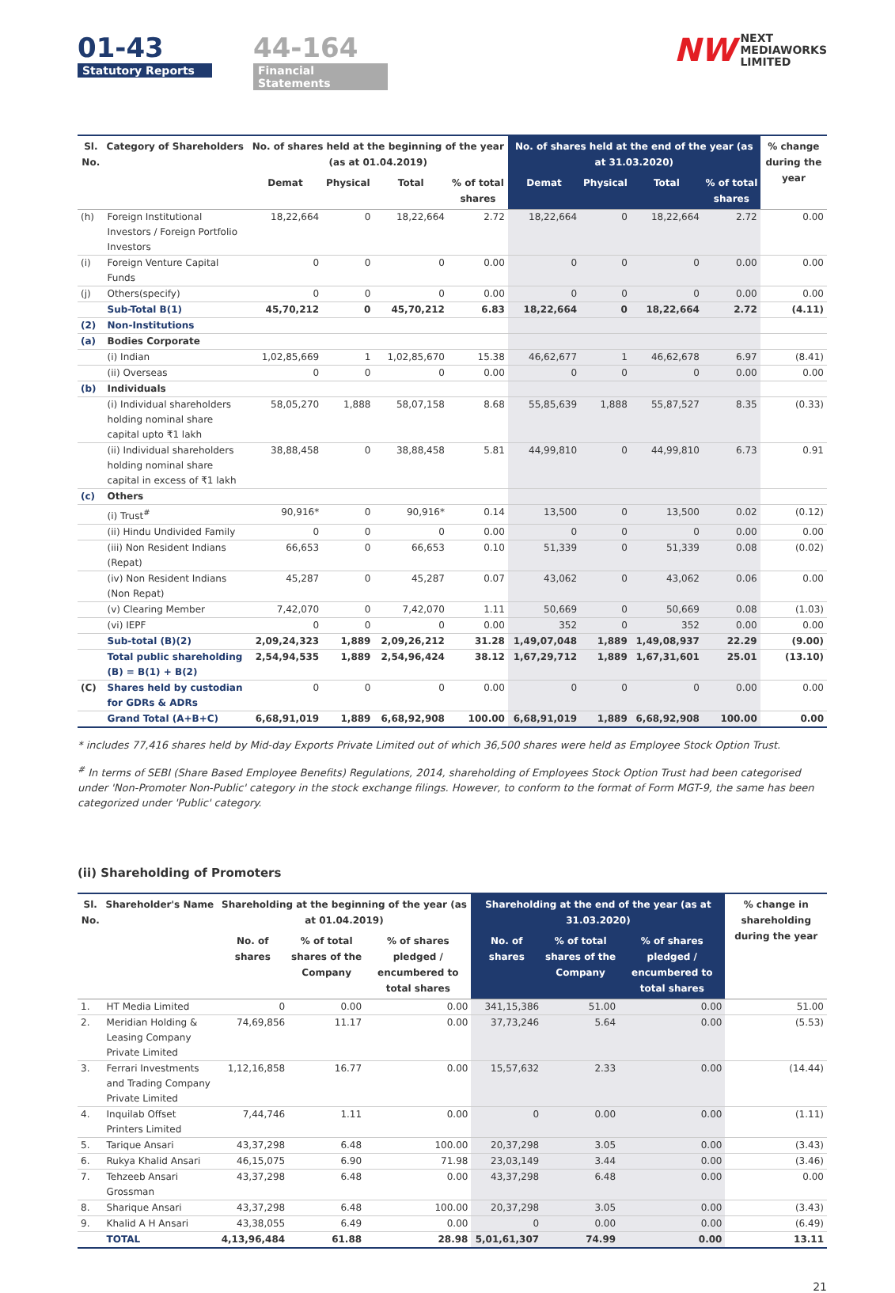01-43
Statutory Reports
44-164
Financial Statements
NW NEXT
MEDIAWORKS
LIMITED
| Sl. No. | Category of Shareholders | No. of shares held at the beginning of the year (as at 01.04.2019) | | | | No. of shares held at the end of the year (as at 31.03.2020) | | | | % change during the year |
| --- | --- | --- | --- | --- | --- | --- | --- | --- | --- | --- |
| | | Demat | Physical | Total | % of total shares | Demat | Physical | Total | % of total shares | |
| (h) | Foreign Institutional Investors / Foreign Portfolio Investors | 18,22,664 | 0 | 18,22,664 | 2.72 | 18,22,664 | 0 | 18,22,664 | 2.72 | 0.00 |
| (i) | Foreign Venture Capital Funds | 0 | 0 | 0 | 0.00 | 0 | 0 | 0 | 0.00 | 0.00 |
| (j) | Others(specify) | 0 | 0 | 0 | 0.00 | 0 | 0 | 0 | 0.00 | 0.00 |
| | Sub-Total B(1) | 45,70,212 | 0 | 45,70,212 | 6.83 | 18,22,664 | 0 | 18,22,664 | 2.72 | (4.11) |
| (2) | Non-Institutions | | | | | | | | | |
| (a) | Bodies Corporate | | | | | | | | | |
| | (i) Indian | 1,02,85,669 | 1 | 1,02,85,670 | 15.38 | 46,62,677 | 1 | 46,62,678 | 6.97 | (8.41) |
| | (ii) Overseas | 0 | 0 | 0 | 0.00 | 0 | 0 | 0 | 0.00 | 0.00 |
| (b) | Individuals | | | | | | | | | |
| | (i) Individual shareholders holding nominal share capital upto ₹1 lakh | 58,05,270 | 1,888 | 58,07,158 | 8.68 | 55,85,639 | 1,888 | 55,87,527 | 8.35 | (0.33) |
| | (ii) Individual shareholders holding nominal share capital in excess of ₹1 lakh | 38,88,458 | 0 | 38,88,458 | 5.81 | 44,99,810 | 0 | 44,99,810 | 6.73 | 0.91 |
| (c) | Others | | | | | | | | | |
| | (i) Trust<sup>#</sup> | 90,916* | 0 | 90,916* | 0.14 | 13,500 | 0 | 13,500 | 0.02 | (0.12) |
| | (ii) Hindu Undivided Family | 0 | 0 | 0 | 0.00 | 0 | 0 | 0 | 0.00 | 0.00 |
| | (iii) Non Resident Indians (Repat) | 66,653 | 0 | 66,653 | 0.10 | 51,339 | 0 | 51,339 | 0.08 | (0.02) |
| | (iv) Non Resident Indians (Non Repat) | 45,287 | 0 | 45,287 | 0.07 | 43,062 | 0 | 43,062 | 0.06 | 0.00 |
| | (v) Clearing Member | 7,42,070 | 0 | 7,42,070 | 1.11 | 50,669 | 0 | 50,669 | 0.08 | (1.03) |
| | (vi) IEPF | 0 | 0 | 0 | 0.00 | 352 | 0 | 352 | 0.00 | 0.00 |
| | Sub-total (B)(2) | 2,09,24,323 | 1,889 | 2,09,26,212 | 31.28 | 1,49,07,048 | 1,889 | 1,49,08,937 | 22.29 | (9.00) |
| | Total public shareholding (B) = B(1) + B(2) | 2,54,94,535 | 1,889 | 2,54,96,424 | 38.12 | 1,67,29,712 | 1,889 | 1,67,31,601 | 25.01 | (13.10) |
| (C) | Shares held by custodian for GDRs & ADRs | 0 | 0 | 0 | 0.00 | 0 | 0 | 0 | 0.00 | 0.00 |
| | Grand Total (A+B+C) | 6,68,91,019 | 1,889 | 6,68,92,908 | 100.00 | 6,68,91,019 | 1,889 | 6,68,92,908 | 100.00 | 0.00 |
* includes 77,416 shares held by Mid-day Exports Private Limited out of which 36,500 shares were held as Employee Stock Option Trust.
<sup>#</sup> In terms of SEBI (Share Based Employee Benefits) Regulations, 2014, shareholding of Employees Stock Option Trust had been categorised under 'Non-Promoter Non-Public' category in the stock exchange filings. However, to conform to the format of Form MGT-9, the same has been categorized under 'Public' category.
(ii) Shareholding of Promoters
| Sl. No. | Shareholder's Name | Shareholding at the beginning of the year (as at 01.04.2019) | | | Shareholding at the end of the year (as at 31.03.2020) | | | % change in shareholding during the year |
| --- | --- | --- | --- | --- | --- | --- | --- | --- |
| | | No. of shares | % of total shares of the Company | % of shares pledged / encumbered to total shares | No. of shares | % of total shares of the Company | % of shares pledged / encumbered to total shares | |
| 1. | HT Media Limited | 0 | 0.00 | 0.00 | 341,15,386 | 51.00 | 0.00 | 51.00 |
| 2. | Meridian Holding & Leasing Company Private Limited | 74,69,856 | 11.17 | 0.00 | 37,73,246 | 5.64 | 0.00 | (5.53) |
| 3. | Ferrari Investments and Trading Company Private Limited | 1,12,16,858 | 16.77 | 0.00 | 15,57,632 | 2.33 | 0.00 | (14.44) |
| 4. | Inquilab Offset Printers Limited | 7,44,746 | 1.11 | 0.00 | 0 | 0.00 | 0.00 | (1.11) |
| 5. | Tarique Ansari | 43,37,298 | 6.48 | 100.00 | 20,37,298 | 3.05 | 0.00 | (3.43) |
| 6. | Rukya Khalid Ansari | 46,15,075 | 6.90 | 71.98 | 23,03,149 | 3.44 | 0.00 | (3.46) |
| 7. | Tehzeeb Ansari Grossman | 43,37,298 | 6.48 | 0.00 | 43,37,298 | 6.48 | 0.00 | 0.00 |
| 8. | Sharique Ansari | 43,37,298 | 6.48 | 100.00 | 20,37,298 | 3.05 | 0.00 | (3.43) |
| 9. | Khalid A H Ansari | 43,38,055 | 6.49 | 0.00 | 0 | 0.00 | 0.00 | (6.49) |
| | TOTAL | 4,13,96,484 | 61.88 | 28.98 | 5,01,61,307 | 74.99 | 0.00 | 13.11 |
21